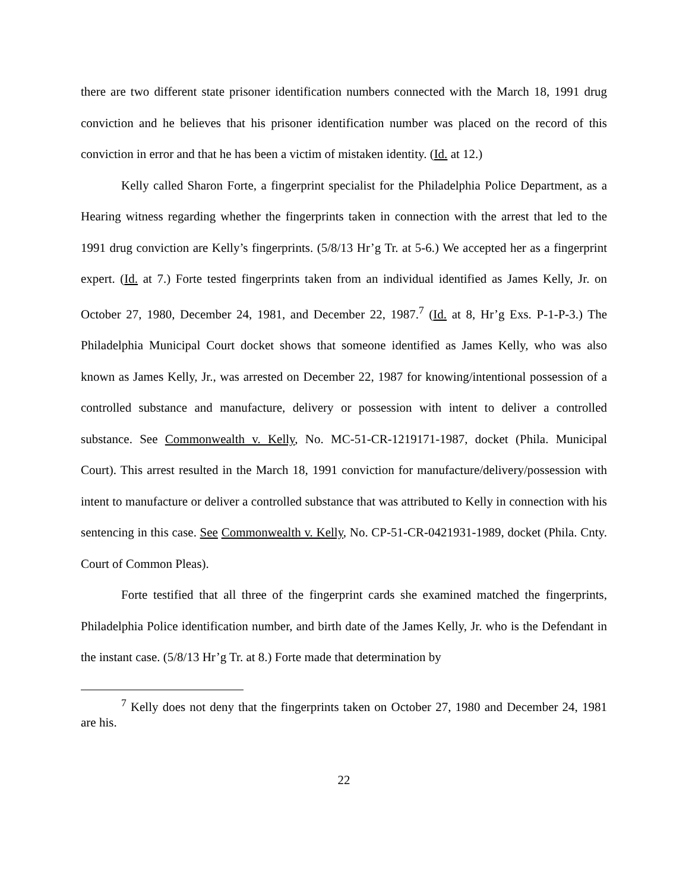there are two different state prisoner identification numbers connected with the March 18, 1991 drug conviction and he believes that his prisoner identification number was placed on the record of this conviction in error and that he has been a victim of mistaken identity. (Id. at 12.)
Kelly called Sharon Forte, a fingerprint specialist for the Philadelphia Police Department, as a Hearing witness regarding whether the fingerprints taken in connection with the arrest that led to the 1991 drug conviction are Kelly’s fingerprints. (5/8/13 Hr’g Tr. at 5-6.) We accepted her as a fingerprint expert. (Id. at 7.) Forte tested fingerprints taken from an individual identified as James Kelly, Jr. on October 27, 1980, December 24, 1981, and December 22, 1987.<sup>7</sup> (Id. at 8, Hr’g Exs. P-1-P-3.) The Philadelphia Municipal Court docket shows that someone identified as James Kelly, who was also known as James Kelly, Jr., was arrested on December 22, 1987 for knowing/intentional possession of a controlled substance and manufacture, delivery or possession with intent to deliver a controlled substance. See Commonwealth v. Kelly, No. MC-51-CR-1219171-1987, docket (Phila. Municipal Court). This arrest resulted in the March 18, 1991 conviction for manufacture/delivery/possession with intent to manufacture or deliver a controlled substance that was attributed to Kelly in connection with his sentencing in this case. See Commonwealth v. Kelly, No. CP-51-CR-0421931-1989, docket (Phila. Cnty. Court of Common Pleas).
Forte testified that all three of the fingerprint cards she examined matched the fingerprints, Philadelphia Police identification number, and birth date of the James Kelly, Jr. who is the Defendant in the instant case. (5/8/13 Hr’g Tr. at 8.) Forte made that determination by
<sup>7</sup> Kelly does not deny that the fingerprints taken on October 27, 1980 and December 24, 1981 are his.
22